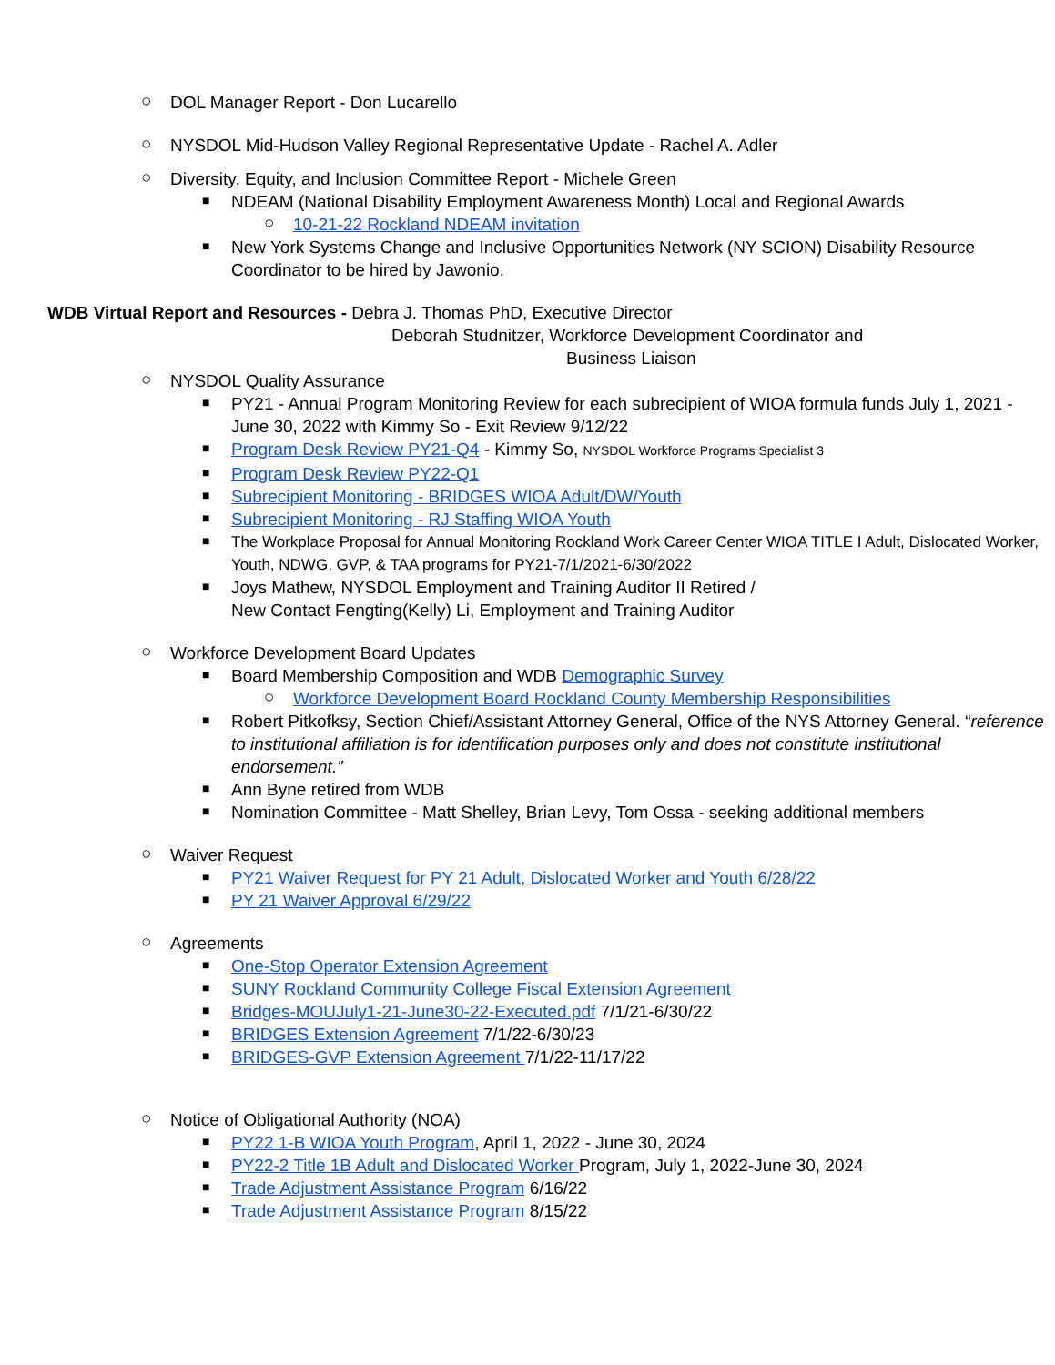○
DOL Manager Report - Don Lucarello
○
NYSDOL Mid-Hudson Valley Regional Representative Update - Rachel A. Adler
○
Diversity, Equity, and Inclusion Committee Report - Michele Green
■
NDEAM (National Disability Employment Awareness Month) Local and Regional Awards
○
10-21-22 Rockland NDEAM invitation
■
New York Systems Change and Inclusive Opportunities Network (NY SCION) Disability Resource Coordinator to be hired by Jawonio.
WDB Virtual Report and Resources - Debra J. Thomas PhD, Executive Director
Deborah Studnitzer, Workforce Development Coordinator and
Business Liaison
○
NYSDOL Quality Assurance
■
PY21 - Annual Program Monitoring Review for each subrecipient of WIOA formula funds July 1, 2021 - June 30, 2022 with Kimmy So - Exit Review 9/12/22
■
Program Desk Review PY21-Q4 - Kimmy So, NYSDOL Workforce Programs Specialist 3
■
Program Desk Review PY22-Q1
■
Subrecipient Monitoring - BRIDGES WIOA Adult/DW/Youth
■
Subrecipient Monitoring - RJ Staffing WIOA Youth
■
The Workplace Proposal for Annual Monitoring Rockland Work Career Center WIOA TITLE I Adult, Dislocated Worker, Youth, NDWG, GVP, & TAA programs for PY21-7/1/2021-6/30/2022
■
Joys Mathew, NYSDOL Employment and Training Auditor II Retired /
New Contact Fengting(Kelly) Li, Employment and Training Auditor
○
Workforce Development Board Updates
■
Board Membership Composition and WDB Demographic Survey
○
Workforce Development Board Rockland County Membership Responsibilities
■
Robert Pitkofksy, Section Chief/Assistant Attorney General, Office of the NYS Attorney General. “reference to institutional affiliation is for identification purposes only and does not constitute institutional endorsement.”
■
Ann Byne retired from WDB
■
Nomination Committee - Matt Shelley, Brian Levy, Tom Ossa - seeking additional members
○
Waiver Request
■
PY21 Waiver Request for PY 21 Adult, Dislocated Worker and Youth 6/28/22
■
PY 21 Waiver Approval 6/29/22
○
Agreements
■
One-Stop Operator Extension Agreement
■
SUNY Rockland Community College Fiscal Extension Agreement
■
Bridges-MOUJuly1-21-June30-22-Executed.pdf 7/1/21-6/30/22
■
BRIDGES Extension Agreement 7/1/22-6/30/23
■
BRIDGES-GVP Extension Agreement 7/1/22-11/17/22
○
Notice of Obligational Authority (NOA)
■
PY22 1-B WIOA Youth Program, April 1, 2022 - June 30, 2024
■
PY22-2 Title 1B Adult and Dislocated Worker Program, July 1, 2022-June 30, 2024
■
Trade Adjustment Assistance Program 6/16/22
■
Trade Adjustment Assistance Program 8/15/22